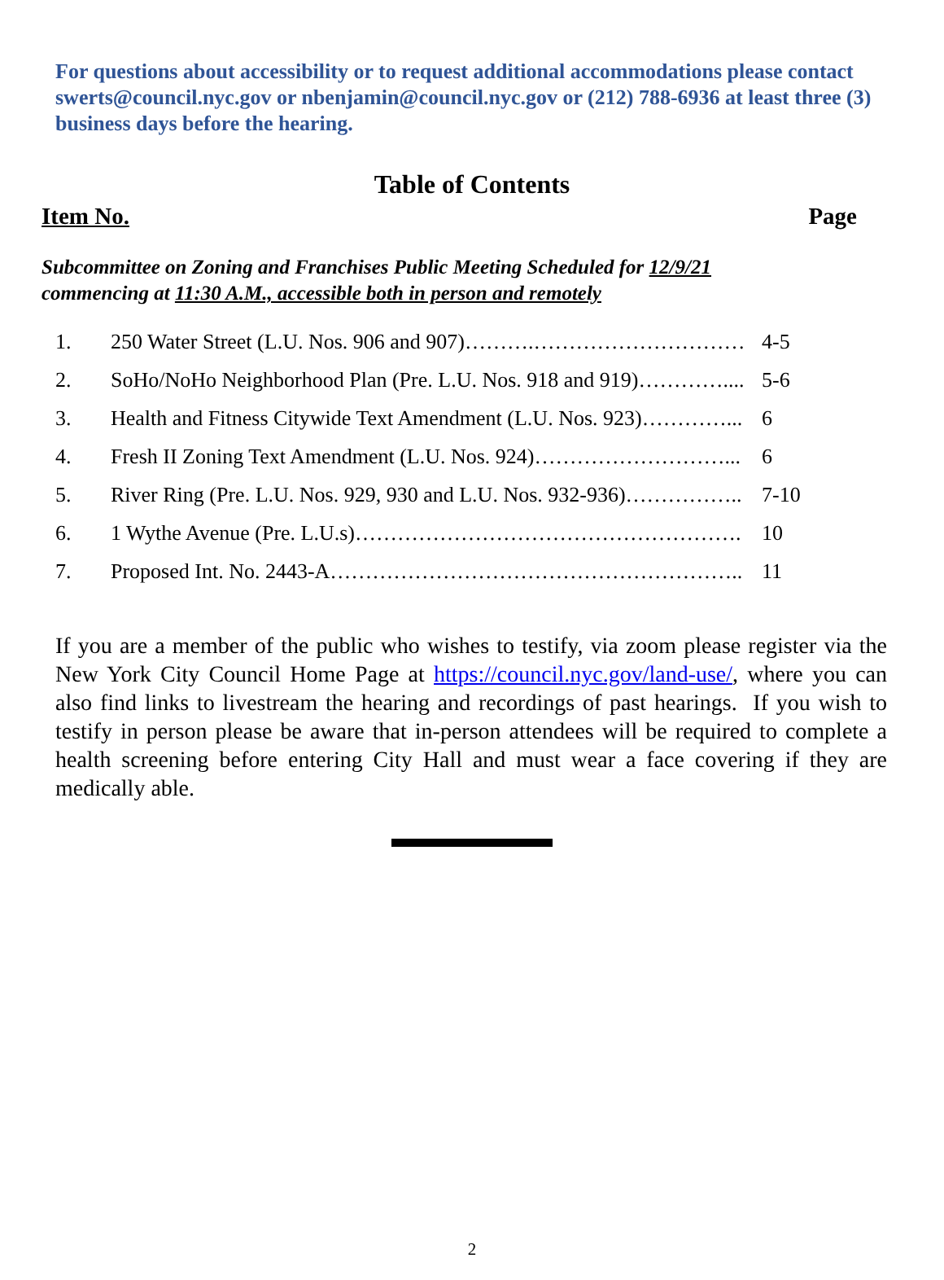For questions about accessibility or to request additional accommodations please contact swerts@council.nyc.gov or nbenjamin@council.nyc.gov or (212) 788-6936 at least three (3) business days before the hearing.
Table of Contents
Item No. Page
Subcommittee on Zoning and Franchises Public Meeting Scheduled for 12/9/21
commencing at 11:30 A.M., accessible both in person and remotely
| 1. | 250 Water Street (L.U. Nos. 906 and 907)……….………………………… | 4-5 |
| 2. | SoHo/NoHo Neighborhood Plan (Pre. L.U. Nos. 918 and 919)………….... | 5-6 |
| 3. | Health and Fitness Citywide Text Amendment (L.U. Nos. 923)…………... | 6 |
| 4. | Fresh II Zoning Text Amendment (L.U. Nos. 924)………………………... | 6 |
| 5. | River Ring (Pre. L.U. Nos. 929, 930 and L.U. Nos. 932-936)…………….. | 7-10 |
| 6. | 1 Wythe Avenue (Pre. L.U.s)………………………………………………. | 10 |
| 7. | Proposed Int. No. 2443-A………………………………………………….. | 11 |
If you are a member of the public who wishes to testify, via zoom please register via the New York City Council Home Page at https://council.nyc.gov/land-use/, where you can also find links to livestream the hearing and recordings of past hearings. If you wish to testify in person please be aware that in-person attendees will be required to complete a health screening before entering City Hall and must wear a face covering if they are medically able.
2